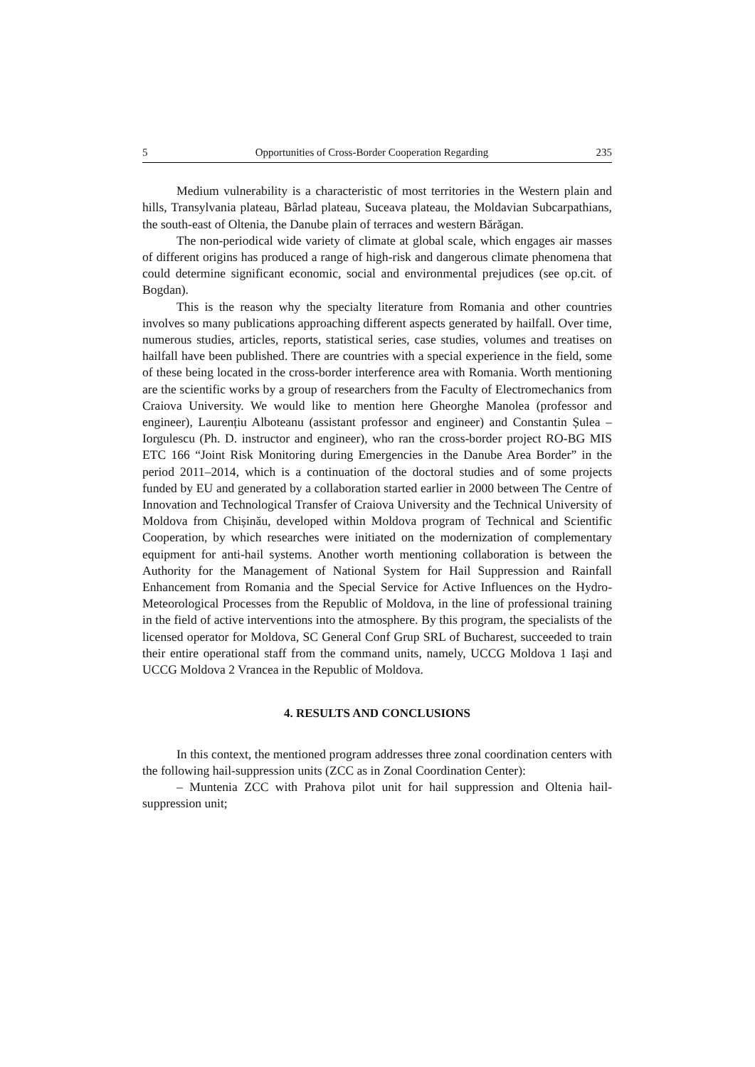5 Opportunities of Cross-Border Cooperation Regarding 235
Medium vulnerability is a characteristic of most territories in the Western plain and hills, Transylvania plateau, Bârlad plateau, Suceava plateau, the Moldavian Subcarpathians, the south-east of Oltenia, the Danube plain of terraces and western Bărăgan.
The non-periodical wide variety of climate at global scale, which engages air masses of different origins has produced a range of high-risk and dangerous climate phenomena that could determine significant economic, social and environmental prejudices (see op.cit. of Bogdan).
This is the reason why the specialty literature from Romania and other countries involves so many publications approaching different aspects generated by hailfall. Over time, numerous studies, articles, reports, statistical series, case studies, volumes and treatises on hailfall have been published. There are countries with a special experience in the field, some of these being located in the cross-border interference area with Romania. Worth mentioning are the scientific works by a group of researchers from the Faculty of Electromechanics from Craiova University. We would like to mention here Gheorghe Manolea (professor and engineer), Laurențiu Alboteanu (assistant professor and engineer) and Constantin Șulea – Iorgulescu (Ph. D. instructor and engineer), who ran the cross-border project RO-BG MIS ETC 166 “Joint Risk Monitoring during Emergencies in the Danube Area Border” in the period 2011–2014, which is a continuation of the doctoral studies and of some projects funded by EU and generated by a collaboration started earlier in 2000 between The Centre of Innovation and Technological Transfer of Craiova University and the Technical University of Moldova from Chișinău, developed within Moldova program of Technical and Scientific Cooperation, by which researches were initiated on the modernization of complementary equipment for anti-hail systems. Another worth mentioning collaboration is between the Authority for the Management of National System for Hail Suppression and Rainfall Enhancement from Romania and the Special Service for Active Influences on the Hydro-Meteorological Processes from the Republic of Moldova, in the line of professional training in the field of active interventions into the atmosphere. By this program, the specialists of the licensed operator for Moldova, SC General Conf Grup SRL of Bucharest, succeeded to train their entire operational staff from the command units, namely, UCCG Moldova 1 Iași and UCCG Moldova 2 Vrancea in the Republic of Moldova.
4. RESULTS AND CONCLUSIONS
In this context, the mentioned program addresses three zonal coordination centers with the following hail-suppression units (ZCC as in Zonal Coordination Center):
– Muntenia ZCC with Prahova pilot unit for hail suppression and Oltenia hail-suppression unit;